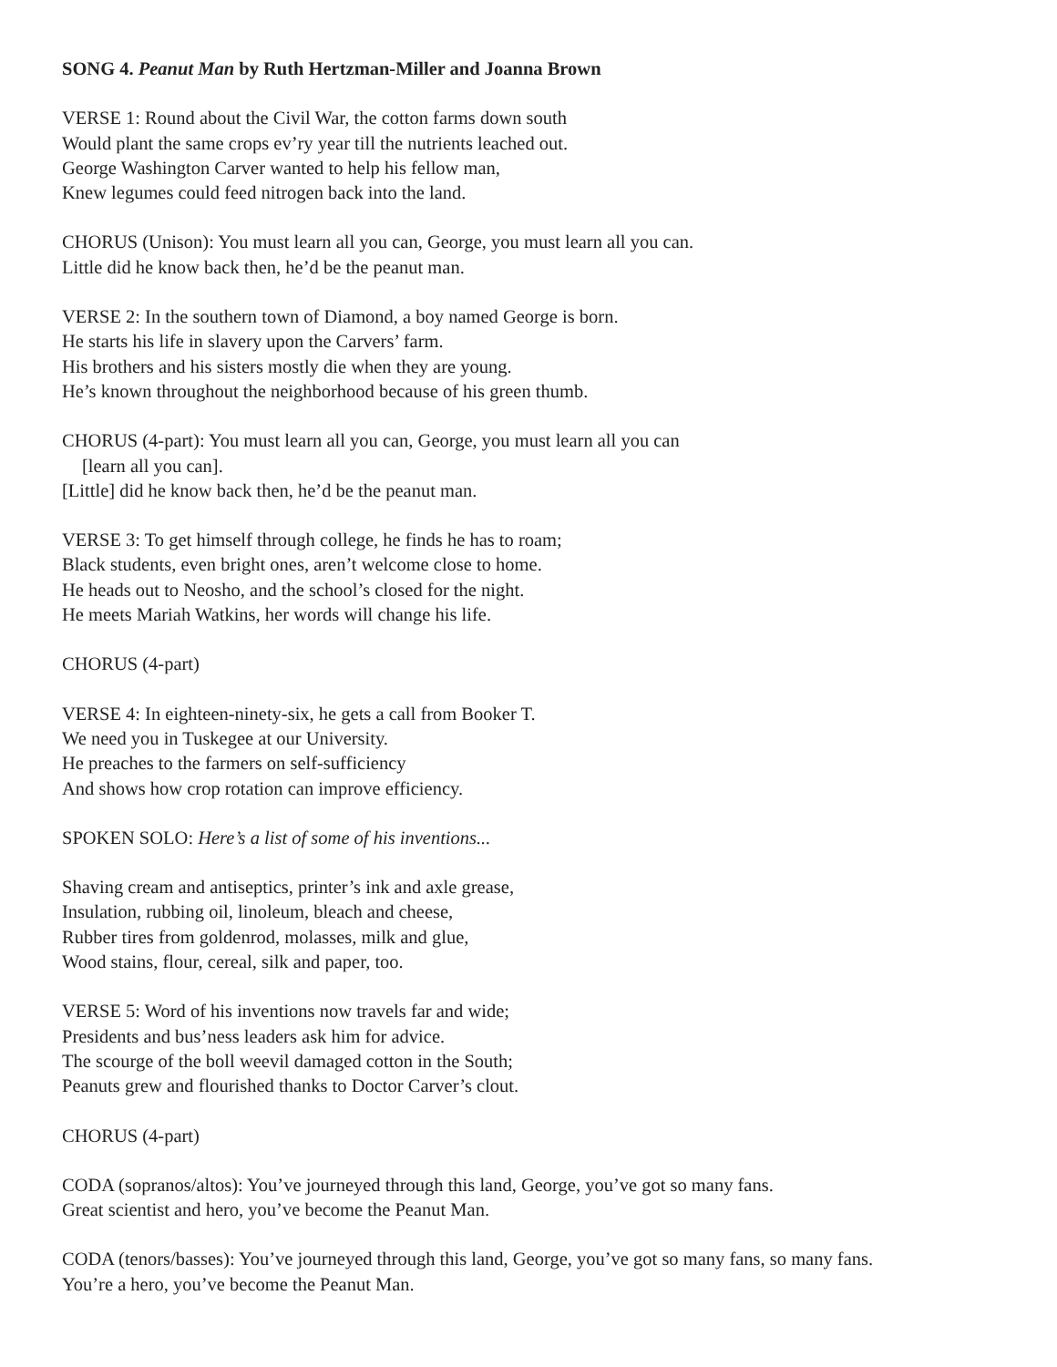SONG 4. Peanut Man by Ruth Hertzman-Miller and Joanna Brown
VERSE 1: Round about the Civil War, the cotton farms down south
Would plant the same crops ev’ry year till the nutrients leached out.
George Washington Carver wanted to help his fellow man,
Knew legumes could feed nitrogen back into the land.
CHORUS (Unison): You must learn all you can, George, you must learn all you can.
Little did he know back then, he’d be the peanut man.
VERSE 2: In the southern town of Diamond, a boy named George is born.
He starts his life in slavery upon the Carvers’ farm.
His brothers and his sisters mostly die when they are young.
He’s known throughout the neighborhood because of his green thumb.
CHORUS (4-part): You must learn all you can, George, you must learn all you can
[learn all you can].
[Little] did he know back then, he’d be the peanut man.
VERSE 3: To get himself through college, he finds he has to roam;
Black students, even bright ones, aren’t welcome close to home.
He heads out to Neosho, and the school’s closed for the night.
He meets Mariah Watkins, her words will change his life.
CHORUS (4-part)
VERSE 4: In eighteen-ninety-six, he gets a call from Booker T.
We need you in Tuskegee at our University.
He preaches to the farmers on self-sufficiency
And shows how crop rotation can improve efficiency.
SPOKEN SOLO: Here’s a list of some of his inventions...
Shaving cream and antiseptics, printer’s ink and axle grease,
Insulation, rubbing oil, linoleum, bleach and cheese,
Rubber tires from goldenrod, molasses, milk and glue,
Wood stains, flour, cereal, silk and paper, too.
VERSE 5: Word of his inventions now travels far and wide;
Presidents and bus’ness leaders ask him for advice.
The scourge of the boll weevil damaged cotton in the South;
Peanuts grew and flourished thanks to Doctor Carver’s clout.
CHORUS (4-part)
CODA (sopranos/altos): You’ve journeyed through this land, George, you’ve got so many fans.
Great scientist and hero, you’ve become the Peanut Man.
CODA (tenors/basses): You’ve journeyed through this land, George, you’ve got so many fans, so many fans.
You’re a hero, you’ve become the Peanut Man.